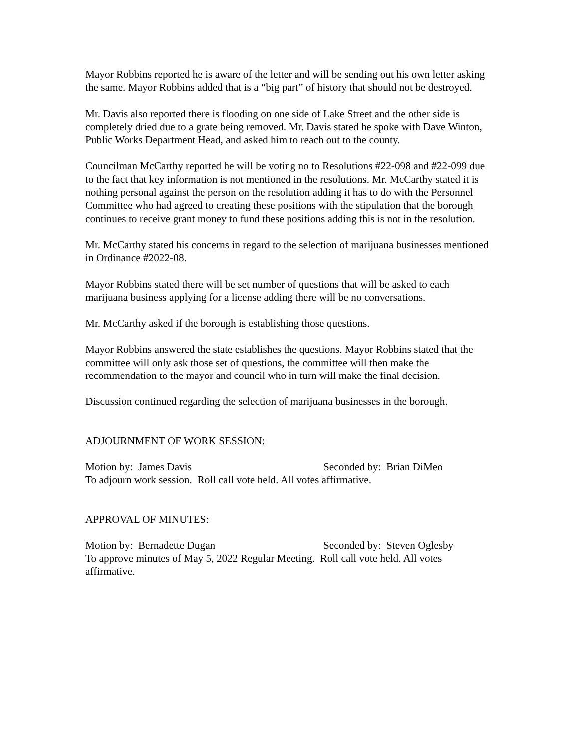Mayor Robbins reported he is aware of the letter and will be sending out his own letter asking the same. Mayor Robbins added that is a “big part” of history that should not be destroyed.
Mr. Davis also reported there is flooding on one side of Lake Street and the other side is completely dried due to a grate being removed. Mr. Davis stated he spoke with Dave Winton, Public Works Department Head, and asked him to reach out to the county.
Councilman McCarthy reported he will be voting no to Resolutions #22-098 and #22-099 due to the fact that key information is not mentioned in the resolutions. Mr. McCarthy stated it is nothing personal against the person on the resolution adding it has to do with the Personnel Committee who had agreed to creating these positions with the stipulation that the borough continues to receive grant money to fund these positions adding this is not in the resolution.
Mr. McCarthy stated his concerns in regard to the selection of marijuana businesses mentioned in Ordinance #2022-08.
Mayor Robbins stated there will be set number of questions that will be asked to each marijuana business applying for a license adding there will be no conversations.
Mr. McCarthy asked if the borough is establishing those questions.
Mayor Robbins answered the state establishes the questions. Mayor Robbins stated that the committee will only ask those set of questions, the committee will then make the recommendation to the mayor and council who in turn will make the final decision.
Discussion continued regarding the selection of marijuana businesses in the borough.
ADJOURNMENT OF WORK SESSION:
Motion by: James Davis Seconded by: Brian DiMeo
To adjourn work session. Roll call vote held. All votes affirmative.
APPROVAL OF MINUTES:
Motion by: Bernadette Dugan Seconded by: Steven Oglesby
To approve minutes of May 5, 2022 Regular Meeting. Roll call vote held. All votes affirmative.